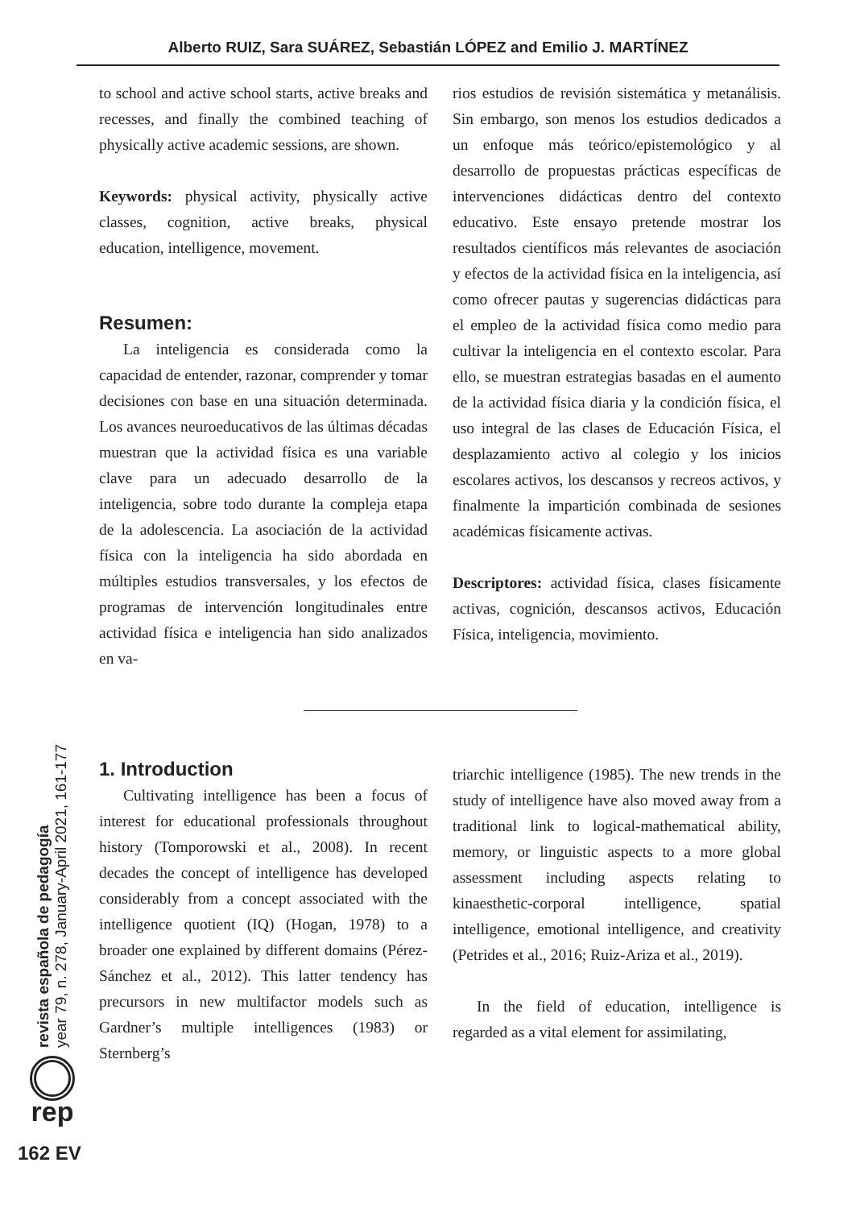Alberto RUIZ, Sara SUÁREZ, Sebastián LÓPEZ and Emilio J. MARTÍNEZ
to school and active school starts, active breaks and recesses, and finally the combined teaching of physically active academic sessions, are shown.
Keywords: physical activity, physically active classes, cognition, active breaks, physical education, intelligence, movement.
Resumen:
La inteligencia es considerada como la capacidad de entender, razonar, comprender y tomar decisiones con base en una situación determinada. Los avances neuroeducativos de las últimas décadas muestran que la actividad física es una variable clave para un adecuado desarrollo de la inteligencia, sobre todo durante la compleja etapa de la adolescencia. La asociación de la actividad física con la inteligencia ha sido abordada en múltiples estudios transversales, y los efectos de programas de intervención longitudinales entre actividad física e inteligencia han sido analizados en va-
rios estudios de revisión sistemática y metanálisis. Sin embargo, son menos los estudios dedicados a un enfoque más teórico/epistemológico y al desarrollo de propuestas prácticas específicas de intervenciones didácticas dentro del contexto educativo. Este ensayo pretende mostrar los resultados científicos más relevantes de asociación y efectos de la actividad física en la inteligencia, así como ofrecer pautas y sugerencias didácticas para el empleo de la actividad física como medio para cultivar la inteligencia en el contexto escolar. Para ello, se muestran estrategias basadas en el aumento de la actividad física diaria y la condición física, el uso integral de las clases de Educación Física, el desplazamiento activo al colegio y los inicios escolares activos, los descansos y recreos activos, y finalmente la impartición combinada de sesiones académicas físicamente activas.
Descriptores: actividad física, clases físicamente activas, cognición, descansos activos, Educación Física, inteligencia, movimiento.
1. Introduction
Cultivating intelligence has been a focus of interest for educational professionals throughout history (Tomporowski et al., 2008). In recent decades the concept of intelligence has developed considerably from a concept associated with the intelligence quotient (IQ) (Hogan, 1978) to a broader one explained by different domains (Pérez-Sánchez et al., 2012). This latter tendency has precursors in new multifactor models such as Gardner’s multiple intelligences (1983) or Sternberg’s
triarchic intelligence (1985). The new trends in the study of intelligence have also moved away from a traditional link to logical-mathematical ability, memory, or linguistic aspects to a more global assessment including aspects relating to kinaesthetic-corporal intelligence, spatial intelligence, emotional intelligence, and creativity (Petrides et al., 2016; Ruiz-Ariza et al., 2019).
In the field of education, intelligence is regarded as a vital element for assimilating,
revista española de pedagogía
year 79, n. 278, January-April 2021, 161-177
rep
162 EV